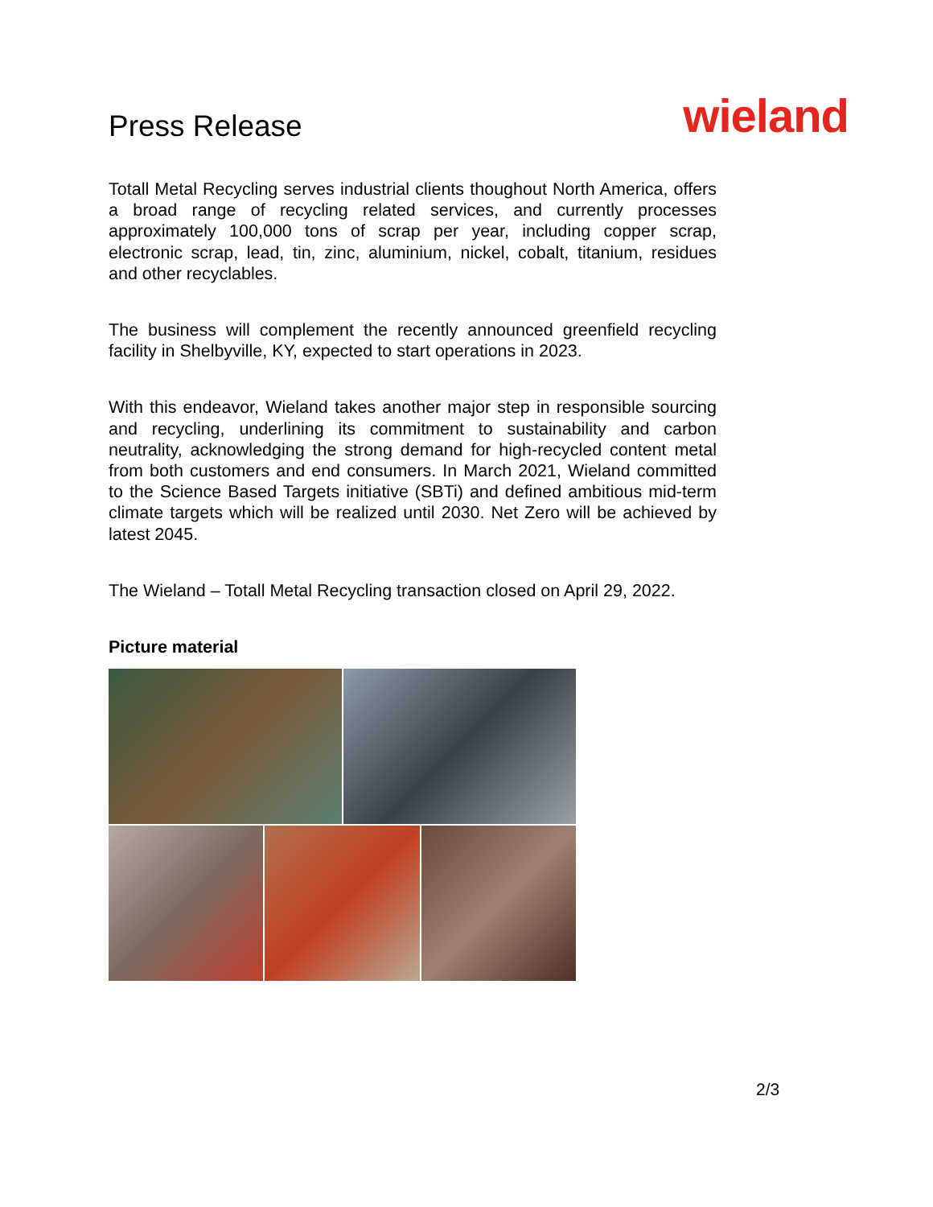Press Release
wieland
Totall Metal Recycling serves industrial clients thoughout North America, offers a broad range of recycling related services, and currently processes approximately 100,000 tons of scrap per year, including copper scrap, electronic scrap, lead, tin, zinc, aluminium, nickel, cobalt, titanium, residues and other recyclables.
The business will complement the recently announced greenfield recycling facility in Shelbyville, KY, expected to start operations in 2023.
With this endeavor, Wieland takes another major step in responsible sourcing and recycling, underlining its commitment to sustainability and carbon neutrality, acknowledging the strong demand for high-recycled content metal from both customers and end consumers. In March 2021, Wieland committed to the Science Based Targets initiative (SBTi) and defined ambitious mid-term climate targets which will be realized until 2030. Net Zero will be achieved by latest 2045.
The Wieland – Totall Metal Recycling transaction closed on April 29, 2022.
Picture material
2/3